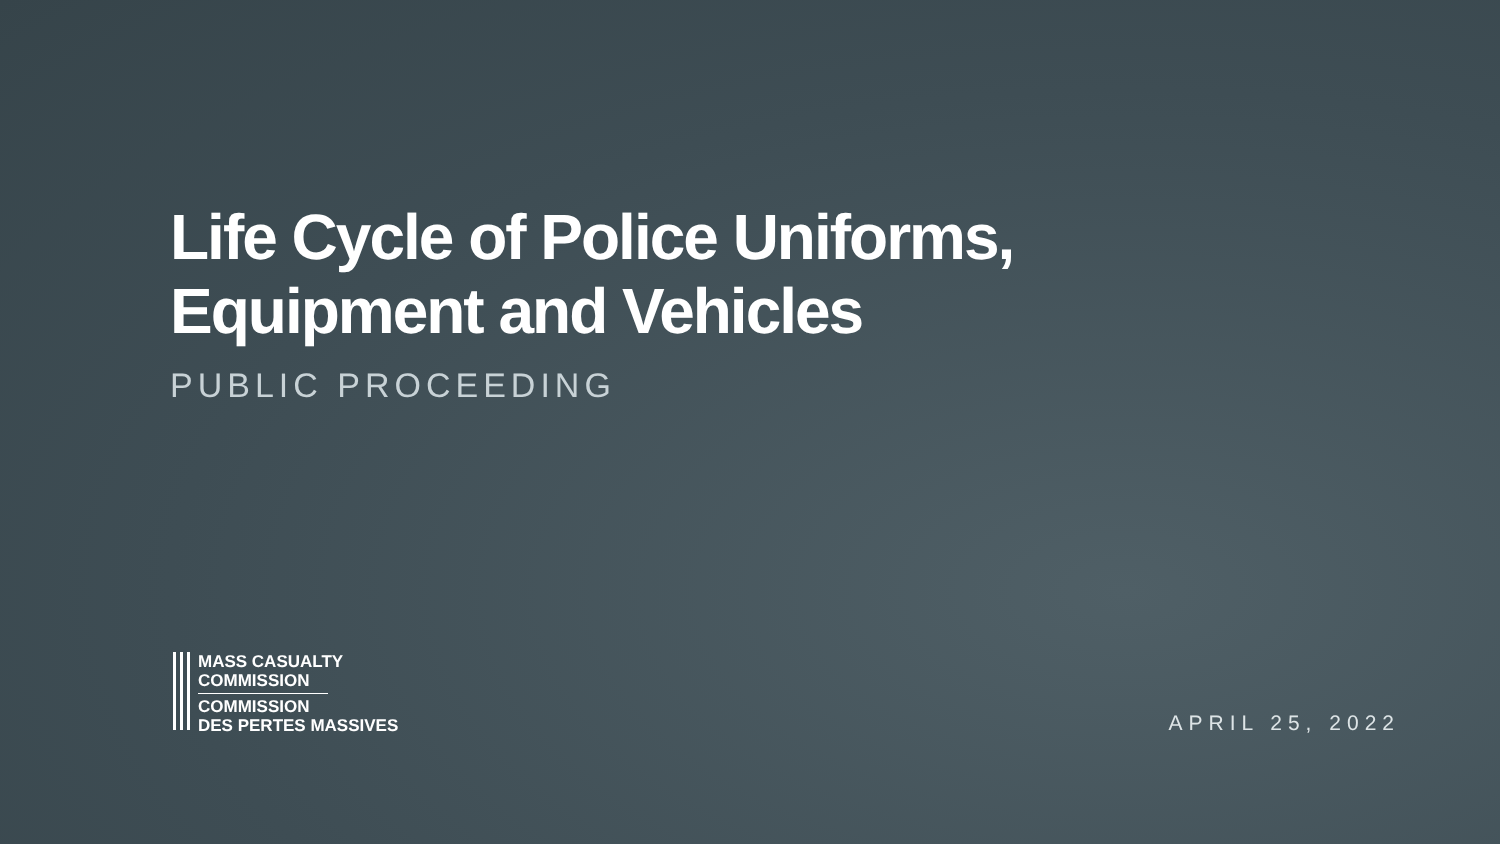Life Cycle of Police Uniforms,
Equipment and Vehicles
PUBLIC PROCEEDING
MASS CASUALTY
COMMISSION
COMMISSION
DES PERTES MASSIVES
APRIL 25, 2022